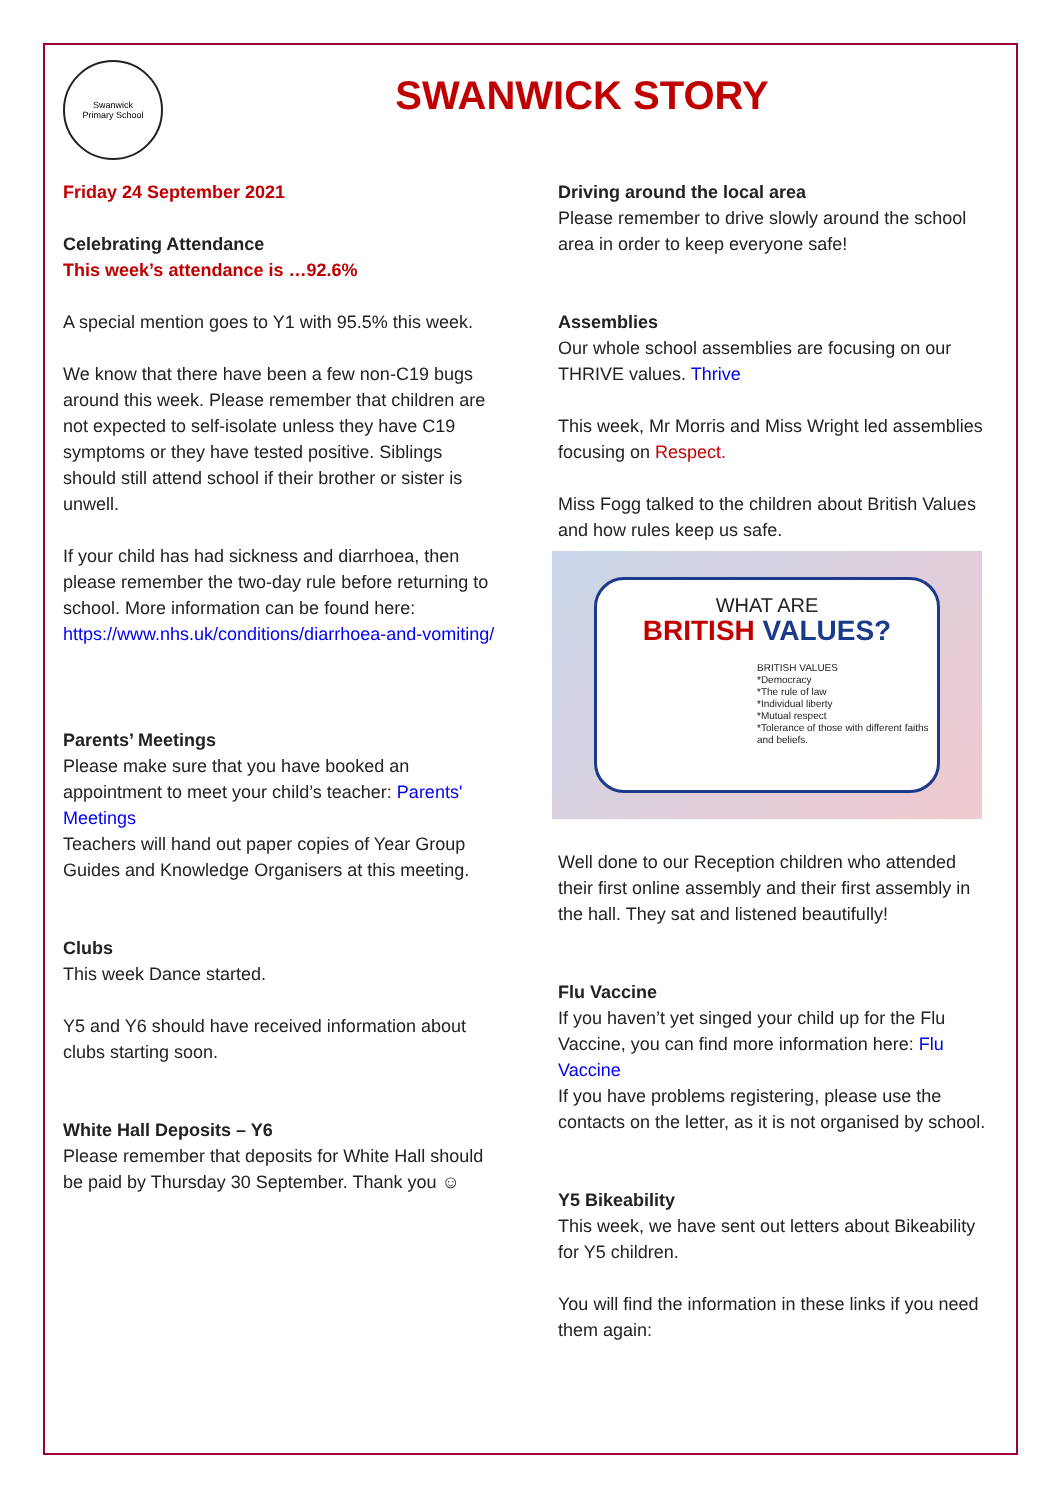Swanwick
Primary School
SWANWICK STORY
Friday 24 September 2021
Celebrating Attendance
This week’s attendance is …92.6%
A special mention goes to Y1 with 95.5% this week.
We know that there have been a few non-C19 bugs around this week. Please remember that children are not expected to self-isolate unless they have C19 symptoms or they have tested positive. Siblings should still attend school if their brother or sister is unwell.
If your child has had sickness and diarrhoea, then please remember the two-day rule before returning to school. More information can be found here: https://www.nhs.uk/conditions/diarrhoea-and-vomiting/
Parents’ Meetings
Please make sure that you have booked an appointment to meet your child’s teacher: Parents' Meetings
Teachers will hand out paper copies of Year Group Guides and Knowledge Organisers at this meeting.
Clubs
This week Dance started.
Y5 and Y6 should have received information about clubs starting soon.
White Hall Deposits – Y6
Please remember that deposits for White Hall should be paid by Thursday 30 September. Thank you ☺
Driving around the local area
Please remember to drive slowly around the school area in order to keep everyone safe!
Assemblies
Our whole school assemblies are focusing on our THRIVE values. Thrive
This week, Mr Morris and Miss Wright led assemblies focusing on Respect.
Miss Fogg talked to the children about British Values and how rules keep us safe.
WHAT ARE
BRITISH VALUES?
BRITISH VALUES
*Democracy
*The rule of law
*Individual liberty
*Mutual respect
*Tolerance of those with different faiths and beliefs.
Well done to our Reception children who attended their first online assembly and their first assembly in the hall. They sat and listened beautifully!
Flu Vaccine
If you haven’t yet singed your child up for the Flu Vaccine, you can find more information here: Flu Vaccine
If you have problems registering, please use the contacts on the letter, as it is not organised by school.
Y5 Bikeability
This week, we have sent out letters about Bikeability for Y5 children.
You will find the information in these links if you need them again: